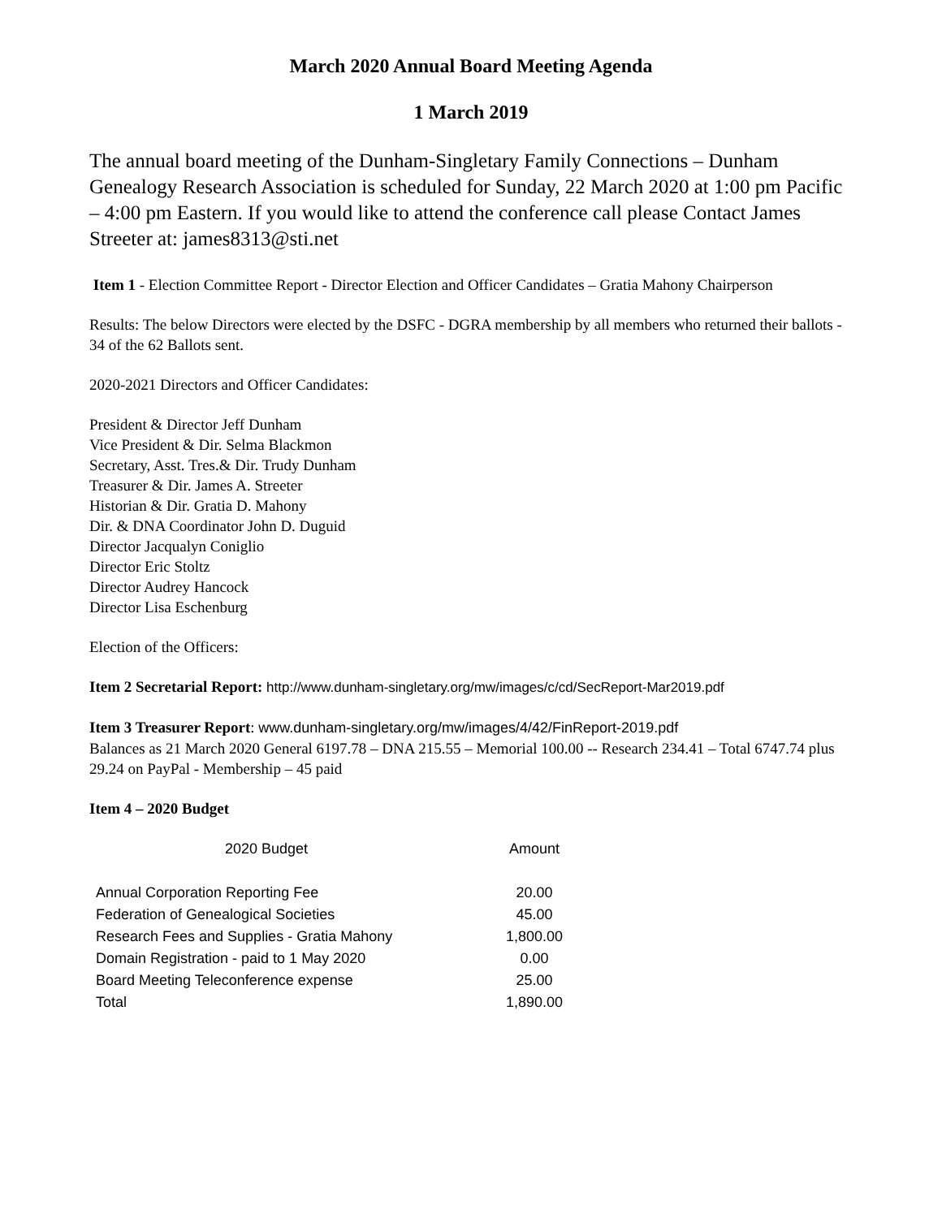March 2020 Annual Board Meeting Agenda
1 March 2019
The annual board meeting of the Dunham-Singletary Family Connections – Dunham Genealogy Research Association is scheduled for Sunday, 22 March 2020 at 1:00 pm Pacific – 4:00 pm Eastern. If you would like to attend the conference call please Contact James Streeter at: james8313@sti.net
Item 1 - Election Committee Report - Director Election and Officer Candidates – Gratia Mahony Chairperson
Results: The below Directors were elected by the DSFC - DGRA membership by all members who returned their ballots - 34 of the 62 Ballots sent.
2020-2021 Directors and Officer Candidates:
President & Director Jeff Dunham
Vice President & Dir. Selma Blackmon
Secretary, Asst. Tres.& Dir. Trudy Dunham
Treasurer & Dir. James A. Streeter
Historian & Dir. Gratia D. Mahony
Dir. & DNA Coordinator John D. Duguid
Director Jacqualyn Coniglio
Director Eric Stoltz
Director Audrey Hancock
Director Lisa Eschenburg
Election of the Officers:
Item 2 Secretarial Report: http://www.dunham-singletary.org/mw/images/c/cd/SecReport-Mar2019.pdf
Item 3 Treasurer Report: www.dunham-singletary.org/mw/images/4/42/FinReport-2019.pdf
Balances as 21 March 2020 General 6197.78 – DNA 215.55 – Memorial 100.00 -- Research 234.41 – Total 6747.74 plus 29.24 on PayPal - Membership – 45 paid
Item 4 – 2020 Budget
| 2020 Budget | Amount |
| --- | --- |
| Annual Corporation Reporting Fee | 20.00 |
| Federation of Genealogical Societies | 45.00 |
| Research Fees and Supplies - Gratia Mahony | 1,800.00 |
| Domain Registration - paid to 1 May 2020 | 0.00 |
| Board Meeting Teleconference expense | 25.00 |
| Total | 1,890.00 |